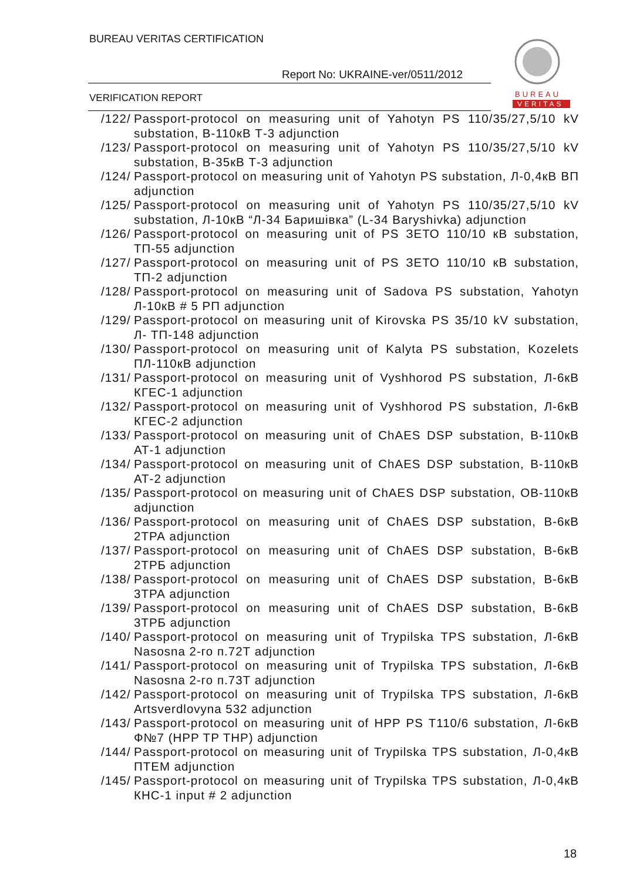BUREAU VERITAS CERTIFICATION
Report No: UKRAINE-ver/0511/2012
VERIFICATION REPORT
BUREAU
VERITAS
/122/ Passport-protocol on measuring unit of Yahotyn PS 110/35/27,5/10 kV substation, В-110кВ Т-3 adjunction
/123/ Passport-protocol on measuring unit of Yahotyn PS 110/35/27,5/10 kV substation, В-35кВ Т-3 adjunction
/124/ Passport-protocol on measuring unit of Yahotyn PS substation, Л-0,4кВ ВП adjunction
/125/ Passport-protocol on measuring unit of Yahotyn PS 110/35/27,5/10 kV substation, Л-10кВ “Л-34 Баришівка” (L-34 Baryshivka) adjunction
/126/ Passport-protocol on measuring unit of PS ЗЕТО 110/10 кВ substation, ТП-55 adjunction
/127/ Passport-protocol on measuring unit of PS ЗЕТО 110/10 кВ substation, ТП-2 adjunction
/128/ Passport-protocol on measuring unit of Sadova PS substation, Yahotyn Л-10кВ # 5 РП adjunction
/129/ Passport-protocol on measuring unit of Kirovska PS 35/10 kV substation, Л- ТП-148 adjunction
/130/ Passport-protocol on measuring unit of Kalyta PS substation, Kozelets ПЛ-110кВ adjunction
/131/ Passport-protocol on measuring unit of Vyshhorod PS substation, Л-6кВ КГЕС-1 adjunction
/132/ Passport-protocol on measuring unit of Vyshhorod PS substation, Л-6кВ КГЕС-2 adjunction
/133/ Passport-protocol on measuring unit of ChAES DSP substation, В-110кВ АТ-1 adjunction
/134/ Passport-protocol on measuring unit of ChAES DSP substation, В-110кВ АТ-2 adjunction
/135/ Passport-protocol on measuring unit of ChAES DSP substation, ОВ-110кВ adjunction
/136/ Passport-protocol on measuring unit of ChAES DSP substation, В-6кВ 2ТРА adjunction
/137/ Passport-protocol on measuring unit of ChAES DSP substation, В-6кВ 2ТРБ adjunction
/138/ Passport-protocol on measuring unit of ChAES DSP substation, В-6кВ 3ТРА adjunction
/139/ Passport-protocol on measuring unit of ChAES DSP substation, В-6кВ 3ТРБ adjunction
/140/ Passport-protocol on measuring unit of Trypilska TPS substation, Л-6кВ Nasosna 2-го п.72Т adjunction
/141/ Passport-protocol on measuring unit of Trypilska TPS substation, Л-6кВ Nasosna 2-го п.73Т adjunction
/142/ Passport-protocol on measuring unit of Trypilska TPS substation, Л-6кВ Artsverdlovyna 532 adjunction
/143/ Passport-protocol on measuring unit of HPP PS T110/6 substation, Л-6кВ Ф№7 (HPP TP THP) adjunction
/144/ Passport-protocol on measuring unit of Trypilska TPS substation, Л-0,4кВ ПТЕМ adjunction
/145/ Passport-protocol on measuring unit of Trypilska TPS substation, Л-0,4кВ КНС-1 input # 2 adjunction
18